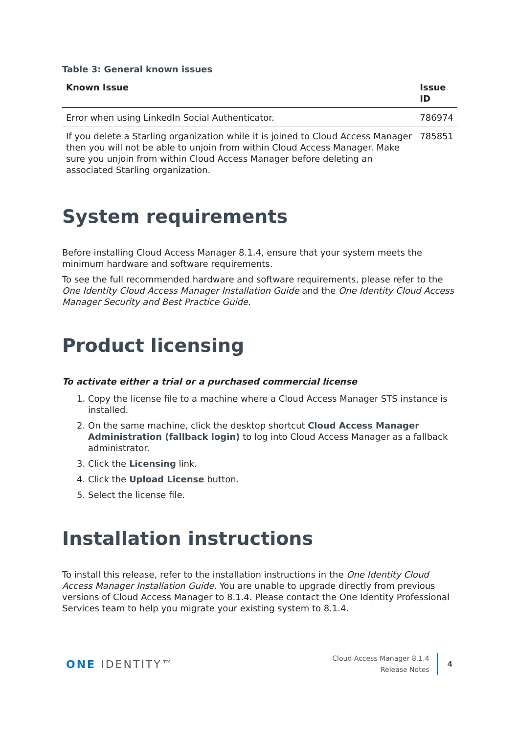Table 3: General known issues
| Known Issue | Issue ID |
| --- | --- |
| Error when using LinkedIn Social Authenticator. | 786974 |
| If you delete a Starling organization while it is joined to Cloud Access Manager then you will not be able to unjoin from within Cloud Access Manager. Make sure you unjoin from within Cloud Access Manager before deleting an associated Starling organization. | 785851 |
System requirements
Before installing Cloud Access Manager 8.1.4, ensure that your system meets the minimum hardware and software requirements.
To see the full recommended hardware and software requirements, please refer to the One Identity Cloud Access Manager Installation Guide and the One Identity Cloud Access Manager Security and Best Practice Guide.
Product licensing
To activate either a trial or a purchased commercial license
1. Copy the license file to a machine where a Cloud Access Manager STS instance is installed.
2. On the same machine, click the desktop shortcut Cloud Access Manager Administration (fallback login) to log into Cloud Access Manager as a fallback administrator.
3. Click the Licensing link.
4. Click the Upload License button.
5. Select the license file.
Installation instructions
To install this release, refer to the installation instructions in the One Identity Cloud Access Manager Installation Guide. You are unable to upgrade directly from previous versions of Cloud Access Manager to 8.1.4. Please contact the One Identity Professional Services team to help you migrate your existing system to 8.1.4.
ONE IDENTITY™
Cloud Access Manager 8.1.4
Release Notes
4